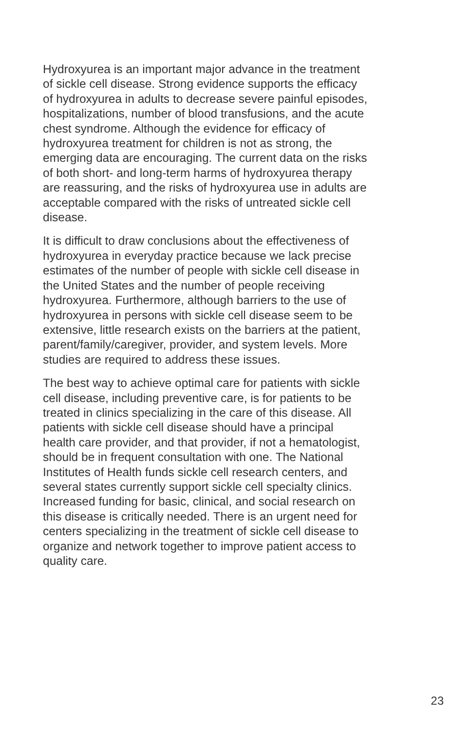Hydroxyurea is an important major advance in the treatment of sickle cell disease. Strong evidence supports the efficacy of hydroxyurea in adults to decrease severe painful episodes, hospitalizations, number of blood transfusions, and the acute chest syndrome. Although the evidence for efficacy of hydroxyurea treatment for children is not as strong, the emerging data are encouraging. The current data on the risks of both short- and long-term harms of hydroxyurea therapy are reassuring, and the risks of hydroxyurea use in adults are acceptable compared with the risks of untreated sickle cell disease.
It is difficult to draw conclusions about the effectiveness of hydroxyurea in everyday practice because we lack precise estimates of the number of people with sickle cell disease in the United States and the number of people receiving hydroxyurea. Furthermore, although barriers to the use of hydroxyurea in persons with sickle cell disease seem to be extensive, little research exists on the barriers at the patient, parent/family/caregiver, provider, and system levels. More studies are required to address these issues.
The best way to achieve optimal care for patients with sickle cell disease, including preventive care, is for patients to be treated in clinics specializing in the care of this disease. All patients with sickle cell disease should have a principal health care provider, and that provider, if not a hematologist, should be in frequent consultation with one. The National Institutes of Health funds sickle cell research centers, and several states currently support sickle cell specialty clinics. Increased funding for basic, clinical, and social research on this disease is critically needed. There is an urgent need for centers specializing in the treatment of sickle cell disease to organize and network together to improve patient access to quality care.
23